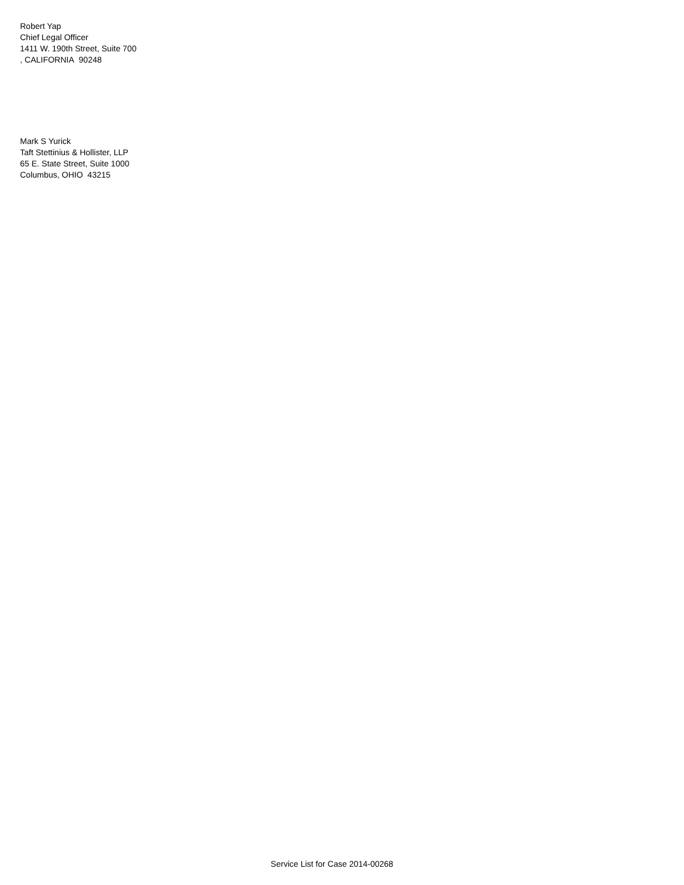Robert Yap
Chief Legal Officer
1411 W. 190th Street, Suite 700
, CALIFORNIA 90248
Mark S Yurick
Taft Stettinius & Hollister, LLP
65 E. State Street, Suite 1000
Columbus, OHIO 43215
Service List for Case 2014-00268